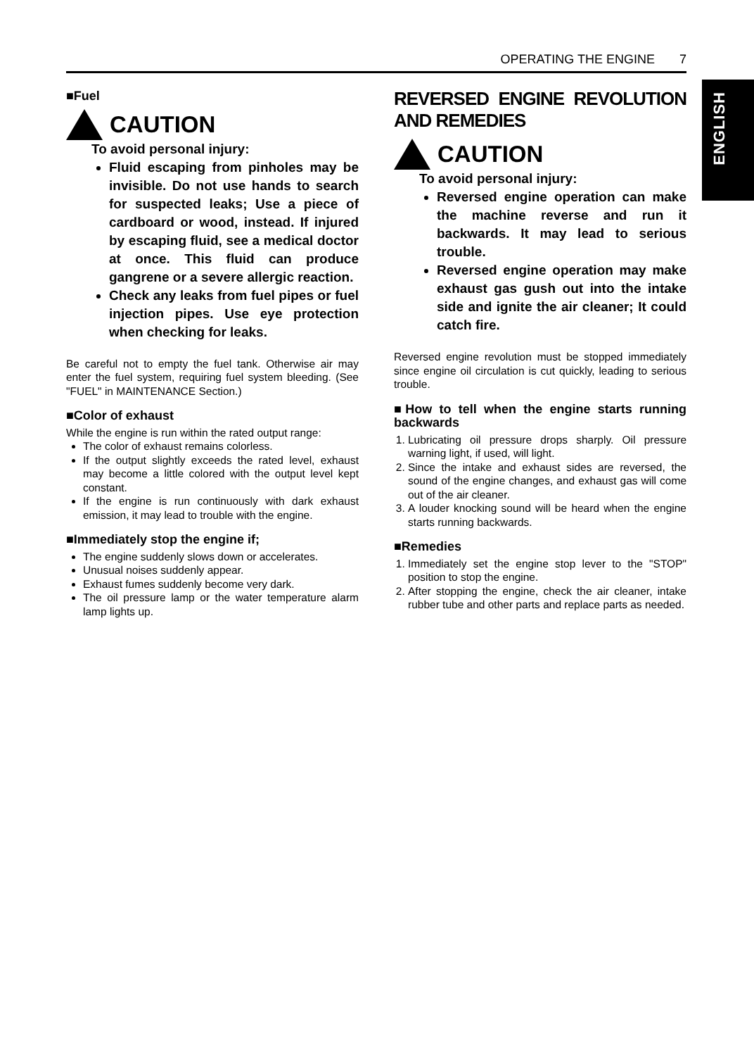OPERATING THE ENGINE 7
ENGLISH
■Fuel
CAUTION
To avoid personal injury:
Fluid escaping from pinholes may be invisible. Do not use hands to search for suspected leaks; Use a piece of cardboard or wood, instead. If injured by escaping fluid, see a medical doctor at once. This fluid can produce gangrene or a severe allergic reaction.
Check any leaks from fuel pipes or fuel injection pipes. Use eye protection when checking for leaks.
Be careful not to empty the fuel tank. Otherwise air may enter the fuel system, requiring fuel system bleeding. (See "FUEL" in MAINTENANCE Section.)
■Color of exhaust
While the engine is run within the rated output range:
The color of exhaust remains colorless.
If the output slightly exceeds the rated level, exhaust may become a little colored with the output level kept constant.
If the engine is run continuously with dark exhaust emission, it may lead to trouble with the engine.
■Immediately stop the engine if;
The engine suddenly slows down or accelerates.
Unusual noises suddenly appear.
Exhaust fumes suddenly become very dark.
The oil pressure lamp or the water temperature alarm lamp lights up.
REVERSED ENGINE REVOLUTION AND REMEDIES
CAUTION
To avoid personal injury:
Reversed engine operation can make the machine reverse and run it backwards. It may lead to serious trouble.
Reversed engine operation may make exhaust gas gush out into the intake side and ignite the air cleaner; It could catch fire.
Reversed engine revolution must be stopped immediately since engine oil circulation is cut quickly, leading to serious trouble.
■How to tell when the engine starts running backwards
1. Lubricating oil pressure drops sharply. Oil pressure warning light, if used, will light.
2. Since the intake and exhaust sides are reversed, the sound of the engine changes, and exhaust gas will come out of the air cleaner.
3. A louder knocking sound will be heard when the engine starts running backwards.
■Remedies
1. Immediately set the engine stop lever to the "STOP" position to stop the engine.
2. After stopping the engine, check the air cleaner, intake rubber tube and other parts and replace parts as needed.